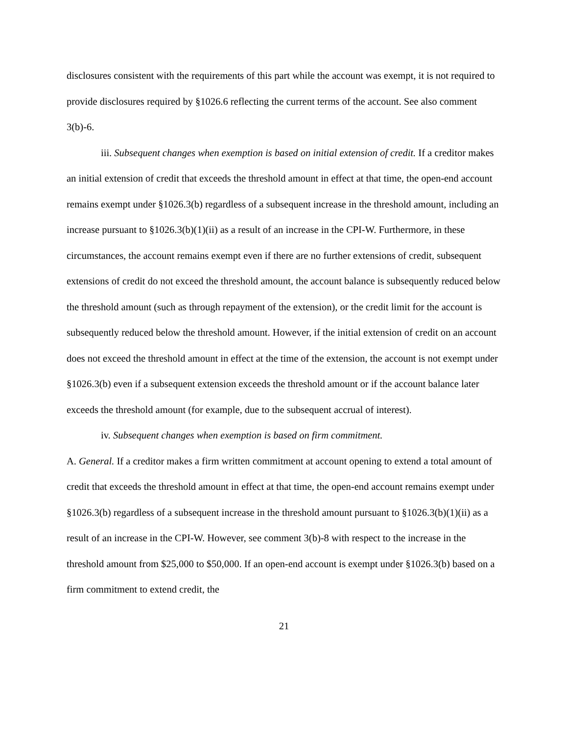disclosures consistent with the requirements of this part while the account was exempt, it is not required to provide disclosures required by §1026.6 reflecting the current terms of the account. See also comment 3(b)-6.
iii. Subsequent changes when exemption is based on initial extension of credit. If a creditor makes an initial extension of credit that exceeds the threshold amount in effect at that time, the open-end account remains exempt under §1026.3(b) regardless of a subsequent increase in the threshold amount, including an increase pursuant to §1026.3(b)(1)(ii) as a result of an increase in the CPI-W. Furthermore, in these circumstances, the account remains exempt even if there are no further extensions of credit, subsequent extensions of credit do not exceed the threshold amount, the account balance is subsequently reduced below the threshold amount (such as through repayment of the extension), or the credit limit for the account is subsequently reduced below the threshold amount. However, if the initial extension of credit on an account does not exceed the threshold amount in effect at the time of the extension, the account is not exempt under §1026.3(b) even if a subsequent extension exceeds the threshold amount or if the account balance later exceeds the threshold amount (for example, due to the subsequent accrual of interest).
iv. Subsequent changes when exemption is based on firm commitment.
A. General. If a creditor makes a firm written commitment at account opening to extend a total amount of credit that exceeds the threshold amount in effect at that time, the open-end account remains exempt under §1026.3(b) regardless of a subsequent increase in the threshold amount pursuant to §1026.3(b)(1)(ii) as a result of an increase in the CPI-W. However, see comment 3(b)-8 with respect to the increase in the threshold amount from $25,000 to $50,000. If an open-end account is exempt under §1026.3(b) based on a firm commitment to extend credit, the
21